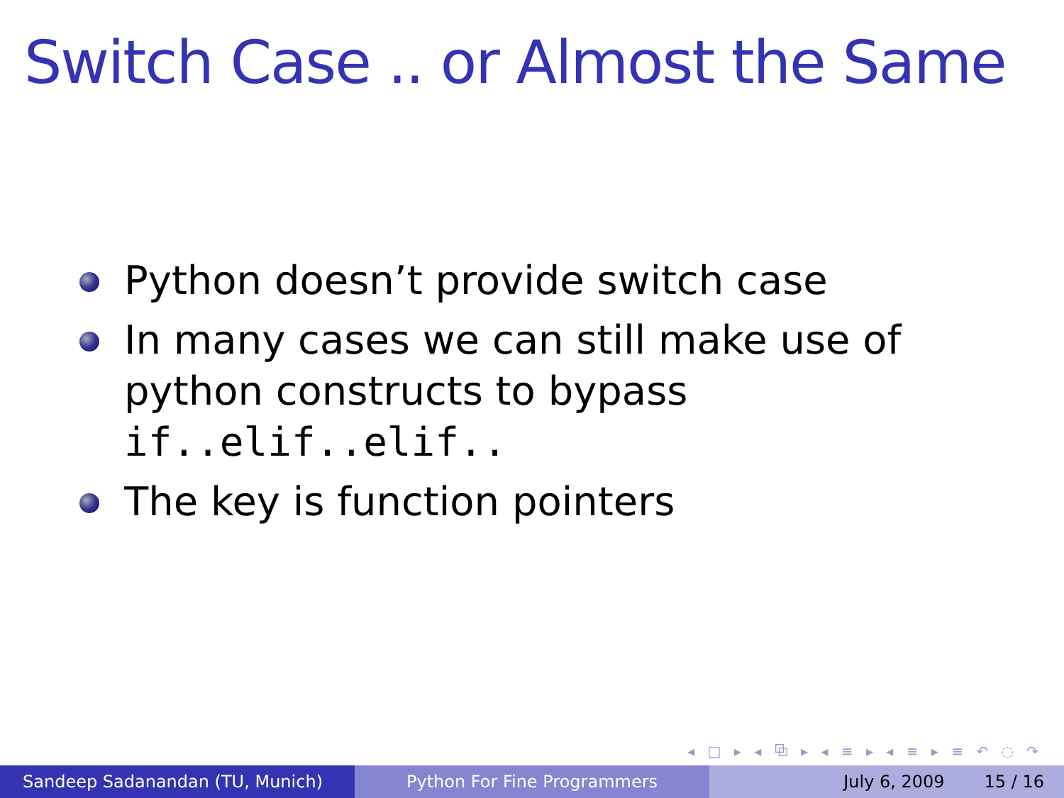Switch Case .. or Almost the Same
Python doesn’t provide switch case
In many cases we can still make use of python constructs to bypass if..elif..elif..
The key is function pointers
◂ □ ▸ ◂ ⧉ ▸ ◂ ≡ ▸ ◂ ≡ ▸ ≡ ↶ ◌ ↷
Sandeep Sadanandan (TU, Munich) Python For Fine Programmers July 6, 2009 15 / 16